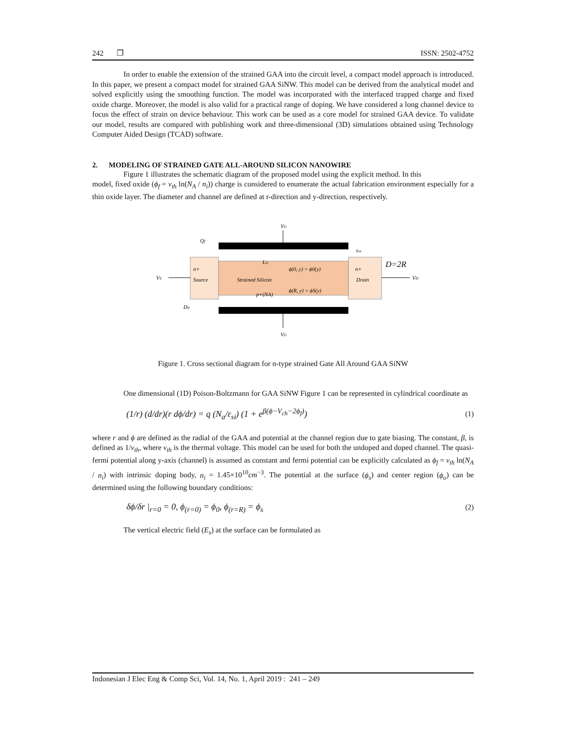242 ❐ ISSN: 2502-4752
In order to enable the extension of the strained GAA into the circuit level, a compact model approach is introduced. In this paper, we present a compact model for strained GAA SiNW. This model can be derived from the analytical model and solved explicitly using the smoothing function. The model was incorporated with the interfaced trapped charge and fixed oxide charge. Moreover, the model is also valid for a practical range of doping. We have considered a long channel device to focus the effect of strain on device behaviour. This work can be used as a core model for strained GAA device. To validate our model, results are compared with publishing work and three-dimensional (3D) simulations obtained using Technology Computer Aided Design (TCAD) software.
2. MODELING OF STRAINED GATE ALL-AROUND SILICON NANOWIRE
Figure 1 illustrates the schematic diagram of the proposed model using the explicit method. In this
model, fixed oxide (ϕ<sub>f</sub> = v<sub>th</sub> ln(N<sub>A</sub> / n<sub>i</sub>)) charge is considered to enumerate the actual fabrication environment especially for a thin oxide layer. The diameter and channel are defined at r-direction and y-direction, respectively.
VG
VG
Qf
tox
D=2R
VS
VD
n+
Source
n+
Drain
LG
Strained Silicon
ϕ(0, y) = ϕ0(y)
ϕ(R, y) = ϕS(y)
p+(NA)
Dit
Figure 1. Cross sectional diagram for n-type strained Gate All Around GAA SiNW
One dimensional (1D) Poison-Boltzmann for GAA SiNW Figure 1 can be represented in cylindrical coordinate as
(1/r) (d/dr)(r dϕ/dr) = q (N<sub>a</sub>/ε<sub>si</sub>) (1 + e<sup>β(ϕ−V<sub>ch</sub>−2ϕ<sub>f</sub>)</sup>) (1)
where r and ϕ are defined as the radial of the GAA and potential at the channel region due to gate biasing. The constant, β, is defined as 1/v<sub>th</sub>, where v<sub>th</sub> is the thermal voltage. This model can be used for both the undoped and doped channel. The quasi-fermi potential along y-axis (channel) is assumed as constant and fermi potential can be explicitly calculated as ϕ<sub>f</sub> = v<sub>th</sub> ln(N<sub>A</sub> / n<sub>i</sub>) with intrinsic doping body, n<sub>i</sub> = 1.45×10<sup>10</sup>cm<sup>−3</sup>. The potential at the surface (ϕ<sub>s</sub>) and center region (ϕ<sub>o</sub>) can be determined using the following boundary conditions:
δϕ/δr |<sub>r=0</sub> = 0, ϕ<sub>(r=0)</sub> = ϕ<sub>0</sub>, ϕ<sub>(r=R)</sub> = ϕ<sub>s</sub> (2)
The vertical electric field (E<sub>s</sub>) at the surface can be formulated as
Indonesian J Elec Eng & Comp Sci, Vol. 14, No. 1, April 2019 : 241 – 249